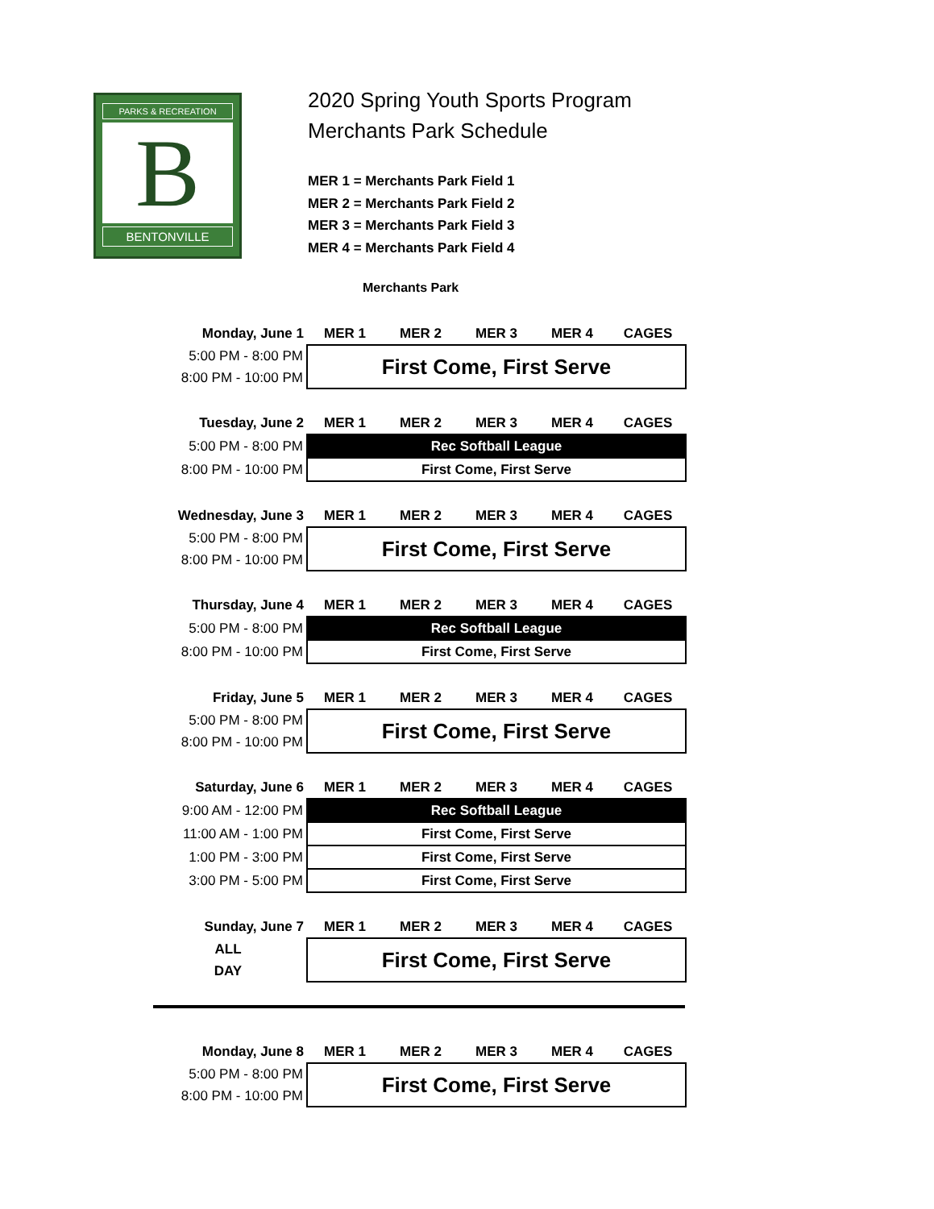PARKS & RECREATION
B
BENTONVILLE
2020 Spring Youth Sports Program
Merchants Park Schedule
MER 1 = Merchants Park Field 1
MER 2 = Merchants Park Field 2
MER 3 = Merchants Park Field 3
MER 4 = Merchants Park Field 4
Merchants Park
| Monday, June 1 | MER 1 | MER 2 | MER 3 | MER 4 | CAGES |
| --- | --- | --- | --- | --- | --- |
| 5:00 PM - 8:00 PM | First Come, First Serve | | | | |
| 8:00 PM - 10:00 PM | | | | | |
| Tuesday, June 2 | MER 1 | MER 2 | MER 3 | MER 4 | CAGES |
| --- | --- | --- | --- | --- | --- |
| 5:00 PM - 8:00 PM | Rec Softball League | | | | |
| 8:00 PM - 10:00 PM | First Come, First Serve | | | | |
| Wednesday, June 3 | MER 1 | MER 2 | MER 3 | MER 4 | CAGES |
| --- | --- | --- | --- | --- | --- |
| 5:00 PM - 8:00 PM | First Come, First Serve | | | | |
| 8:00 PM - 10:00 PM | | | | | |
| Thursday, June 4 | MER 1 | MER 2 | MER 3 | MER 4 | CAGES |
| --- | --- | --- | --- | --- | --- |
| 5:00 PM - 8:00 PM | Rec Softball League | | | | |
| 8:00 PM - 10:00 PM | First Come, First Serve | | | | |
| Friday, June 5 | MER 1 | MER 2 | MER 3 | MER 4 | CAGES |
| --- | --- | --- | --- | --- | --- |
| 5:00 PM - 8:00 PM | First Come, First Serve | | | | |
| 8:00 PM - 10:00 PM | | | | | |
| Saturday, June 6 | MER 1 | MER 2 | MER 3 | MER 4 | CAGES |
| --- | --- | --- | --- | --- | --- |
| 9:00 AM - 12:00 PM | Rec Softball League | | | | |
| 11:00 AM - 1:00 PM | First Come, First Serve | | | | |
| 1:00 PM - 3:00 PM | First Come, First Serve | | | | |
| 3:00 PM - 5:00 PM | First Come, First Serve | | | | |
| Sunday, June 7 | MER 1 | MER 2 | MER 3 | MER 4 | CAGES |
| --- | --- | --- | --- | --- | --- |
| ALL | First Come, First Serve | | | | |
| DAY | | | | | |
| Monday, June 8 | MER 1 | MER 2 | MER 3 | MER 4 | CAGES |
| --- | --- | --- | --- | --- | --- |
| 5:00 PM - 8:00 PM | First Come, First Serve | | | | |
| 8:00 PM - 10:00 PM | | | | | |